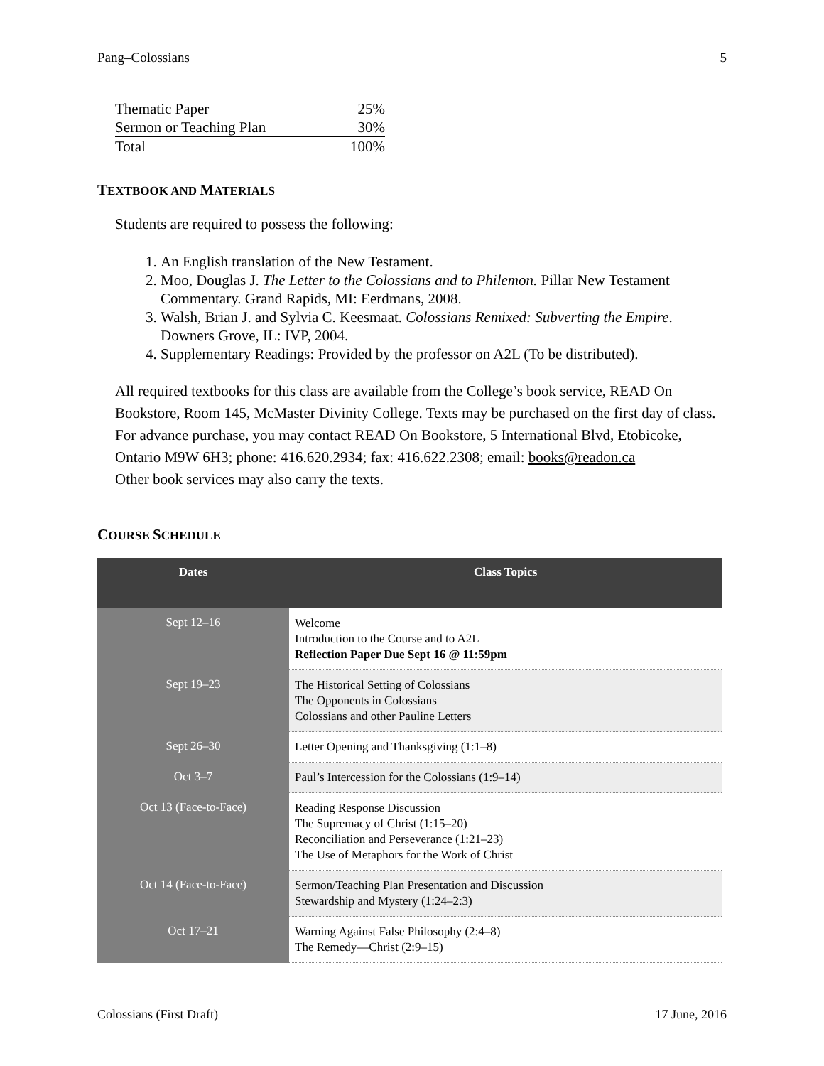Pang–Colossians 5
| Thematic Paper | 25% |
| Sermon or Teaching Plan | 30% |
| Total | 100% |
TEXTBOOK AND MATERIALS
Students are required to possess the following:
1. An English translation of the New Testament.
2. Moo, Douglas J. The Letter to the Colossians and to Philemon. Pillar New Testament Commentary. Grand Rapids, MI: Eerdmans, 2008.
3. Walsh, Brian J. and Sylvia C. Keesmaat. Colossians Remixed: Subverting the Empire. Downers Grove, IL: IVP, 2004.
4. Supplementary Readings: Provided by the professor on A2L (To be distributed).
All required textbooks for this class are available from the College’s book service, READ On Bookstore, Room 145, McMaster Divinity College. Texts may be purchased on the first day of class. For advance purchase, you may contact READ On Bookstore, 5 International Blvd, Etobicoke, Ontario M9W 6H3; phone: 416.620.2934; fax: 416.622.2308; email: books@readon.ca
Other book services may also carry the texts.
COURSE SCHEDULE
| Dates | Class Topics |
| --- | --- |
| Sept 12–16 | Welcome Introduction to the Course and to A2L Reflection Paper Due Sept 16 @ 11:59pm |
| Sept 19–23 | The Historical Setting of Colossians The Opponents in Colossians Colossians and other Pauline Letters |
| Sept 26–30 | Letter Opening and Thanksgiving (1:1–8) |
| Oct 3–7 | Paul’s Intercession for the Colossians (1:9–14) |
| Oct 13 (Face-to-Face) | Reading Response Discussion The Supremacy of Christ (1:15–20) Reconciliation and Perseverance (1:21–23) The Use of Metaphors for the Work of Christ |
| Oct 14 (Face-to-Face) | Sermon/Teaching Plan Presentation and Discussion Stewardship and Mystery (1:24–2:3) |
| Oct 17–21 | Warning Against False Philosophy (2:4–8) The Remedy—Christ (2:9–15) |
Colossians (First Draft) 17 June, 2016